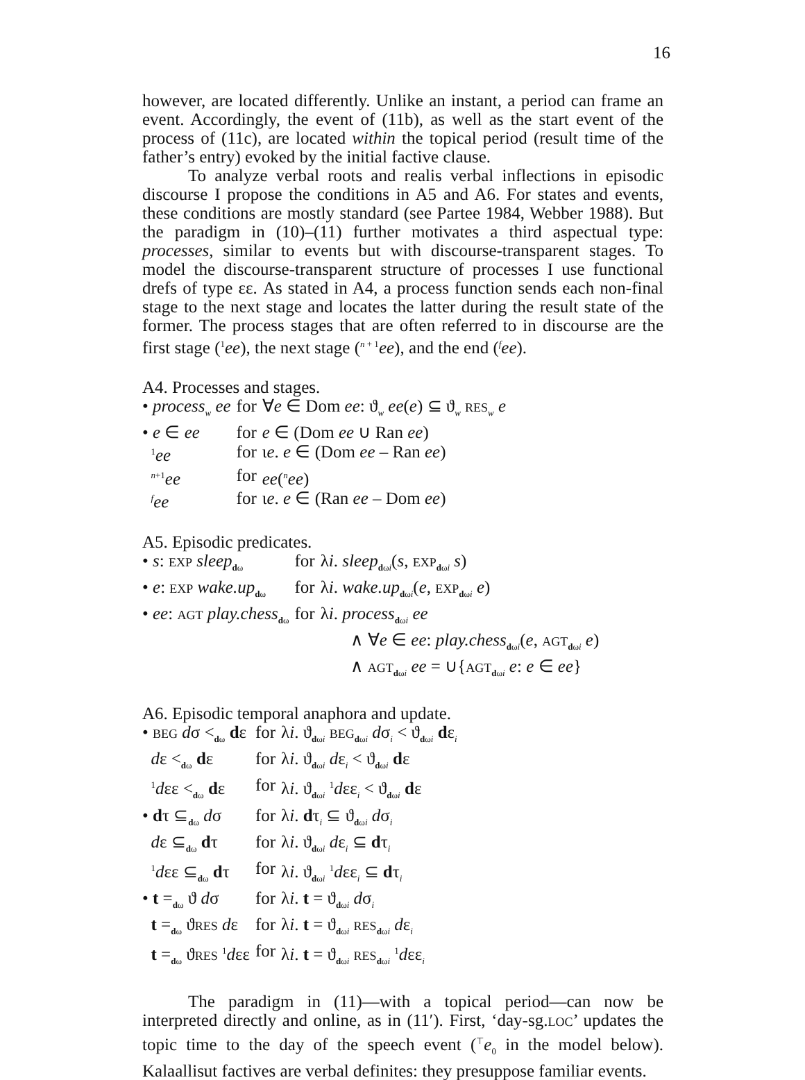16
however, are located differently. Unlike an instant, a period can frame an event. Accordingly, the event of (11b), as well as the start event of the process of (11c), are located within the topical period (result time of the father’s entry) evoked by the initial factive clause.
To analyze verbal roots and realis verbal inflections in episodic discourse I propose the conditions in A5 and A6. For states and events, these conditions are mostly standard (see Partee 1984, Webber 1988). But the paradigm in (10)–(11) further motivates a third aspectual type: processes, similar to events but with discourse-transparent stages. To model the discourse-transparent structure of processes I use functional drefs of type εε. As stated in A4, a process function sends each non-final stage to the next stage and locates the latter during the result state of the former. The process stages that are often referred to in discourse are the first stage (<sup>1</sup>ee), the next stage (<sup>n + 1</sup>ee), and the end (<sup>f</sup>ee).
A4. Processes and stages.
| • process<sub>w</sub> ee | for | ∀ e ∈ Dom ee : ϑ<sub>w</sub> ee ( e ) ⊆ ϑ<sub>w</sub> RES<sub>w</sub> e |
| • e ∈ ee | for | e ∈ (Dom ee ∪ Ran ee ) |
| <sup>1</sup> ee | for | ι e . e ∈ (Dom ee – Ran ee ) |
| <sup>n+1</sup> ee | for | ee (<sup>n</sup> ee ) |
| <sup>f</sup> ee | for | ι e . e ∈ (Ran ee – Dom ee ) |
A5. Episodic predicates.
| • s : EXP sleep<sub>dω</sub> | for | λ i . sleep<sub>dωi</sub>( s , EXP<sub>dωi</sub> s ) |
| • e : EXP wake.up<sub>dω</sub> | for | λ i . wake.up<sub>dωi</sub>( e , EXP<sub>dωi</sub> e ) |
| • ee : AGT play.chess<sub>dω</sub> | for | λ i . process<sub>dωi</sub> ee ∧ ∀ e ∈ ee : play.chess<sub>dωi</sub>( e , AGT<sub>dωi</sub> e ) ∧ AGT<sub>dωi</sub> ee = ∪{ AGT<sub>dωi</sub> e : e ∈ ee } |
A6. Episodic temporal anaphora and update.
| • BEG d σ <<sub>dω</sub> d ε | for | λ i . ϑ<sub>dωi</sub> BEG<sub>dωi</sub> d σ<sub>i</sub> < ϑ<sub>dωi</sub> d ε<sub>i</sub> |
| d ε <<sub>dω</sub> d ε | for | λ i . ϑ<sub>dωi</sub> d ε<sub>i</sub> < ϑ<sub>dωi</sub> d ε |
| <sup>1</sup> d εε <<sub>dω</sub> d ε | for | λ i . ϑ<sub>dωi</sub> <sup>1</sup> d εε<sub>i</sub> < ϑ<sub>dωi</sub> d ε |
| • d τ ⊆<sub>dω</sub> d σ | for | λ i . d τ<sub>i</sub> ⊆ ϑ<sub>dωi</sub> d σ<sub>i</sub> |
| d ε ⊆<sub>dω</sub> d τ | for | λ i . ϑ<sub>dωi</sub> d ε<sub>i</sub> ⊆ d τ<sub>i</sub> |
| <sup>1</sup> d εε ⊆<sub>dω</sub> d τ | for | λ i . ϑ<sub>dωi</sub> <sup>1</sup> d εε<sub>i</sub> ⊆ d τ<sub>i</sub> |
| • t =<sub>dω</sub> ϑ d σ | for | λ i . t = ϑ<sub>dωi</sub> d σ<sub>i</sub> |
| t =<sub>dω</sub> ϑ RES d ε | for | λ i . t = ϑ<sub>dωi</sub> RES<sub>dωi</sub> d ε<sub>i</sub> |
| t =<sub>dω</sub> ϑ RES <sup>1</sup> d εε | for | λ i . t = ϑ<sub>dωi</sub> RES<sub>dωi</sub> <sup>1</sup> d εε<sub>i</sub> |
The paradigm in (11)—with a topical period—can now be interpreted directly and online, as in (11′). First, ‘day-sg.LOC’ updates the topic time to the day of the speech event (<sup>⊤</sup>e<sub>0</sub> in the model below). Kalaallisut factives are verbal definites: they presuppose familiar events.